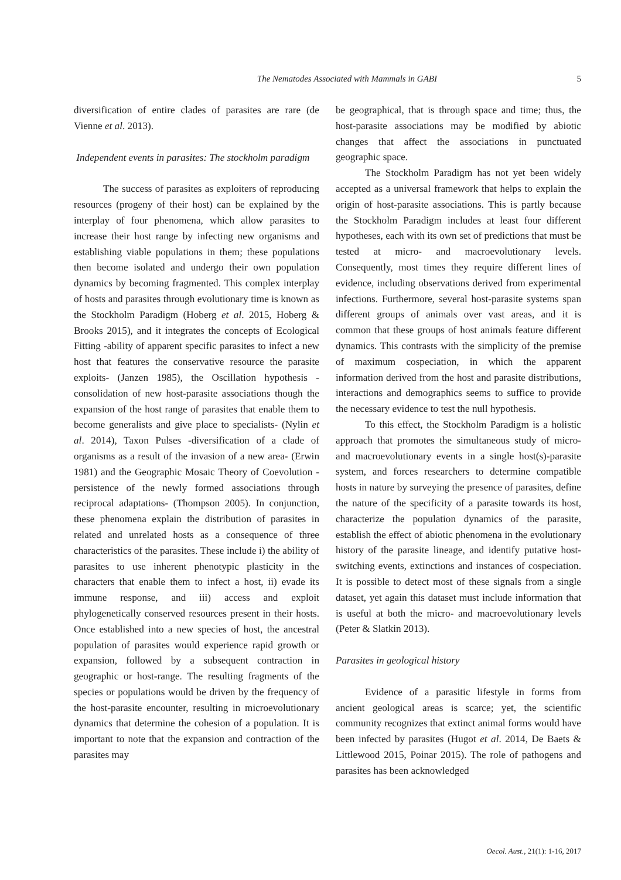The Nematodes Associated with Mammals in GABI 5
diversification of entire clades of parasites are rare (de Vienne et al. 2013).
Independent events in parasites: The stockholm paradigm
The success of parasites as exploiters of reproducing resources (progeny of their host) can be explained by the interplay of four phenomena, which allow parasites to increase their host range by infecting new organisms and establishing viable populations in them; these populations then become isolated and undergo their own population dynamics by becoming fragmented. This complex interplay of hosts and parasites through evolutionary time is known as the Stockholm Paradigm (Hoberg et al. 2015, Hoberg & Brooks 2015), and it integrates the concepts of Ecological Fitting -ability of apparent specific parasites to infect a new host that features the conservative resource the parasite exploits- (Janzen 1985), the Oscillation hypothesis - consolidation of new host-parasite associations though the expansion of the host range of parasites that enable them to become generalists and give place to specialists- (Nylin et al. 2014), Taxon Pulses -diversification of a clade of organisms as a result of the invasion of a new area- (Erwin 1981) and the Geographic Mosaic Theory of Coevolution -persistence of the newly formed associations through reciprocal adaptations- (Thompson 2005). In conjunction, these phenomena explain the distribution of parasites in related and unrelated hosts as a consequence of three characteristics of the parasites. These include i) the ability of parasites to use inherent phenotypic plasticity in the characters that enable them to infect a host, ii) evade its immune response, and iii) access and exploit phylogenetically conserved resources present in their hosts. Once established into a new species of host, the ancestral population of parasites would experience rapid growth or expansion, followed by a subsequent contraction in geographic or host-range. The resulting fragments of the species or populations would be driven by the frequency of the host-parasite encounter, resulting in microevolutionary dynamics that determine the cohesion of a population. It is important to note that the expansion and contraction of the parasites may
be geographical, that is through space and time; thus, the host-parasite associations may be modified by abiotic changes that affect the associations in punctuated geographic space.
The Stockholm Paradigm has not yet been widely accepted as a universal framework that helps to explain the origin of host-parasite associations. This is partly because the Stockholm Paradigm includes at least four different hypotheses, each with its own set of predictions that must be tested at micro- and macroevolutionary levels. Consequently, most times they require different lines of evidence, including observations derived from experimental infections. Furthermore, several host-parasite systems span different groups of animals over vast areas, and it is common that these groups of host animals feature different dynamics. This contrasts with the simplicity of the premise of maximum cospeciation, in which the apparent information derived from the host and parasite distributions, interactions and demographics seems to suffice to provide the necessary evidence to test the null hypothesis.
To this effect, the Stockholm Paradigm is a holistic approach that promotes the simultaneous study of micro- and macroevolutionary events in a single host(s)-parasite system, and forces researchers to determine compatible hosts in nature by surveying the presence of parasites, define the nature of the specificity of a parasite towards its host, characterize the population dynamics of the parasite, establish the effect of abiotic phenomena in the evolutionary history of the parasite lineage, and identify putative host-switching events, extinctions and instances of cospeciation. It is possible to detect most of these signals from a single dataset, yet again this dataset must include information that is useful at both the micro- and macroevolutionary levels (Peter & Slatkin 2013).
Parasites in geological history
Evidence of a parasitic lifestyle in forms from ancient geological areas is scarce; yet, the scientific community recognizes that extinct animal forms would have been infected by parasites (Hugot et al. 2014, De Baets & Littlewood 2015, Poinar 2015). The role of pathogens and parasites has been acknowledged
Oecol. Aust., 21(1): 1-16, 2017